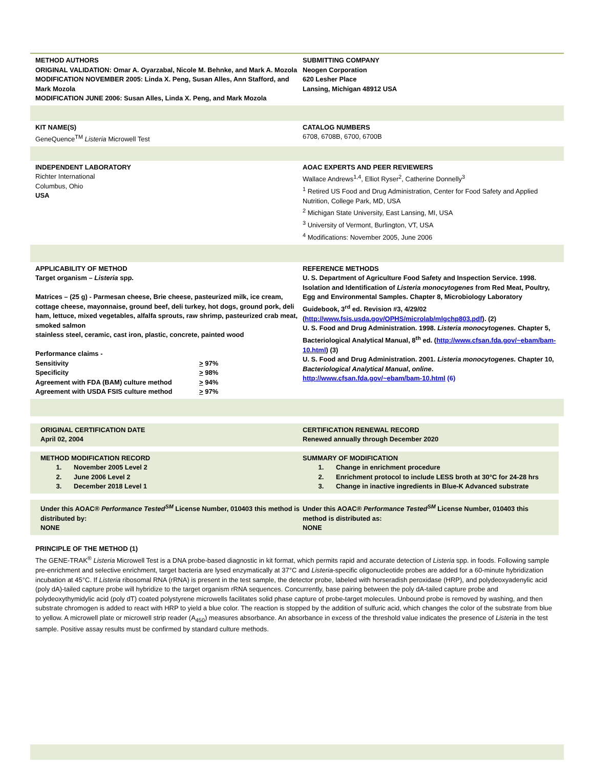METHOD AUTHORS
ORIGINAL VALIDATION: Omar A. Oyarzabal, Nicole M. Behnke, and Mark A. Mozola
MODIFICATION NOVEMBER 2005: Linda X. Peng, Susan Alles, Ann Stafford, and Mark Mozola
MODIFICATION JUNE 2006: Susan Alles, Linda X. Peng, and Mark Mozola
SUBMITTING COMPANY
Neogen Corporation
620 Lesher Place
Lansing, Michigan 48912 USA
KIT NAME(S)
GeneQuence<sup>TM</sup> Listeria Microwell Test
CATALOG NUMBERS
6708, 6708B, 6700, 6700B
INDEPENDENT LABORATORY
Richter International
Columbus, Ohio
USA
AOAC EXPERTS AND PEER REVIEWERS
Wallace Andrews<sup>1,4</sup>, Elliot Ryser<sup>2</sup>, Catherine Donnelly<sup>3</sup>
<sup>1</sup> Retired US Food and Drug Administration, Center for Food Safety and Applied Nutrition, College Park, MD, USA
<sup>2</sup> Michigan State University, East Lansing, MI, USA
<sup>3</sup> University of Vermont, Burlington, VT, USA
<sup>4</sup> Modifications: November 2005, June 2006
APPLICABILITY OF METHOD
Target organism – Listeria spp.
Matrices – (25 g) - Parmesan cheese, Brie cheese, pasteurized milk, ice cream, cottage cheese, mayonnaise, ground beef, deli turkey, hot dogs, ground pork, deli ham, lettuce, mixed vegetables, alfalfa sprouts, raw shrimp, pasteurized crab meat, smoked salmon
stainless steel, ceramic, cast iron, plastic, concrete, painted wood
Performance claims -
| Sensitivity | > 97% |
| Specificity | > 98% |
| Agreement with FDA (BAM) culture method | > 94% |
| Agreement with USDA FSIS culture method | > 97% |
REFERENCE METHODS
U. S. Department of Agriculture Food Safety and Inspection Service. 1998. Isolation and Identification of Listeria monocytogenes from Red Meat, Poultry, Egg and Environmental Samples. Chapter 8, Microbiology Laboratory Guidebook, 3<sup>rd</sup> ed. Revision #3, 4/29/02 (http://www.fsis.usda.gov/OPHS/microlab/mlgchp803.pdf). (2)
U. S. Food and Drug Administration. 1998. Listeria monocytogenes. Chapter 5, Bacteriological Analytical Manual, 8<sup>th</sup> ed. (http://www.cfsan.fda.gov/~ebam/bam-10.html) (3)
U. S. Food and Drug Administration. 2001. Listeria monocytogenes. Chapter 10, Bacteriological Analytical Manual, online.
http://www.cfsan.fda.gov/~ebam/bam-10.html (6)
ORIGINAL CERTIFICATION DATE
April 02, 2004
CERTIFICATION RENEWAL RECORD
Renewed annually through December 2020
METHOD MODIFICATION RECORD
1. November 2005 Level 2
2. June 2006 Level 2
3. December 2018 Level 1
SUMMARY OF MODIFICATION
1. Change in enrichment procedure
2. Enrichment protocol to include LESS broth at 30°C for 24-28 hrs
3. Change in inactive ingredients in Blue-K Advanced substrate
Under this AOAC® Performance Tested<sup>SM</sup> License Number, 010403 this method is distributed by:
NONE
Under this AOAC® Performance Tested<sup>SM</sup> License Number, 010403 this method is distributed as:
NONE
PRINCIPLE OF THE METHOD (1)
The GENE-TRAK<sup>®</sup> Listeria Microwell Test is a DNA probe-based diagnostic in kit format, which permits rapid and accurate detection of Listeria spp. in foods. Following sample pre-enrichment and selective enrichment, target bacteria are lysed enzymatically at 37°C and Listeria-specific oligonucleotide probes are added for a 60-minute hybridization incubation at 45°C. If Listeria ribosomal RNA (rRNA) is present in the test sample, the detector probe, labeled with horseradish peroxidase (HRP), and polydeoxyadenylic acid (poly dA)-tailed capture probe will hybridize to the target organism rRNA sequences. Concurrently, base pairing between the poly dA-tailed capture probe and polydeoxythymidylic acid (poly dT) coated polystyrene microwells facilitates solid phase capture of probe-target molecules. Unbound probe is removed by washing, and then substrate chromogen is added to react with HRP to yield a blue color. The reaction is stopped by the addition of sulfuric acid, which changes the color of the substrate from blue to yellow. A microwell plate or microwell strip reader (A<sub>450</sub>) measures absorbance. An absorbance in excess of the threshold value indicates the presence of Listeria in the test sample. Positive assay results must be confirmed by standard culture methods.